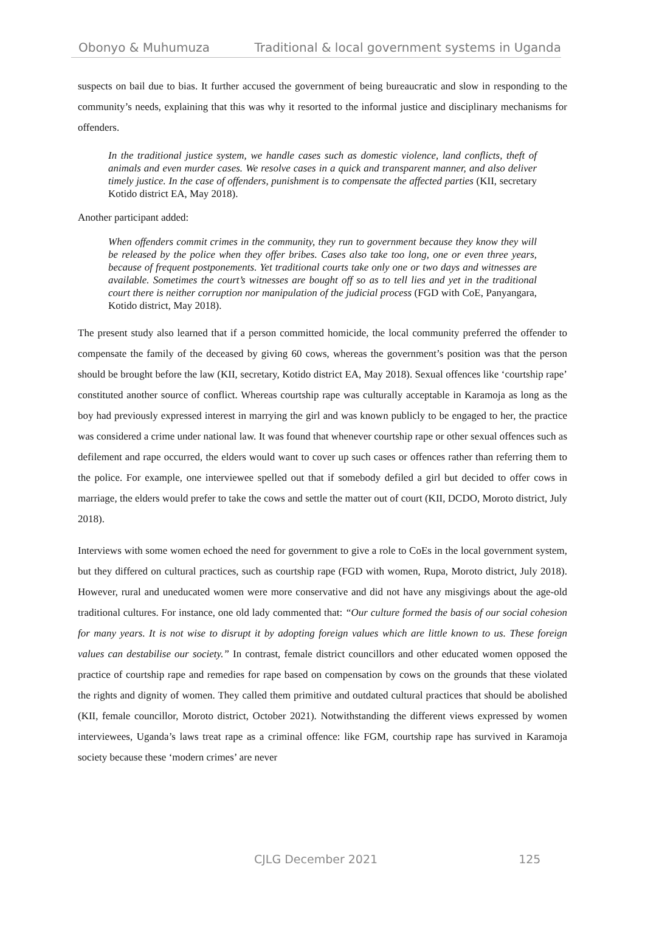Obonyo & Muhumuza Traditional & local government systems in Uganda
suspects on bail due to bias. It further accused the government of being bureaucratic and slow in responding to the community’s needs, explaining that this was why it resorted to the informal justice and disciplinary mechanisms for offenders.
In the traditional justice system, we handle cases such as domestic violence, land conflicts, theft of animals and even murder cases. We resolve cases in a quick and transparent manner, and also deliver timely justice. In the case of offenders, punishment is to compensate the affected parties (KII, secretary Kotido district EA, May 2018).
Another participant added:
When offenders commit crimes in the community, they run to government because they know they will be released by the police when they offer bribes. Cases also take too long, one or even three years, because of frequent postponements. Yet traditional courts take only one or two days and witnesses are available. Sometimes the court’s witnesses are bought off so as to tell lies and yet in the traditional court there is neither corruption nor manipulation of the judicial process (FGD with CoE, Panyangara, Kotido district, May 2018).
The present study also learned that if a person committed homicide, the local community preferred the offender to compensate the family of the deceased by giving 60 cows, whereas the government’s position was that the person should be brought before the law (KII, secretary, Kotido district EA, May 2018). Sexual offences like ‘courtship rape’ constituted another source of conflict. Whereas courtship rape was culturally acceptable in Karamoja as long as the boy had previously expressed interest in marrying the girl and was known publicly to be engaged to her, the practice was considered a crime under national law. It was found that whenever courtship rape or other sexual offences such as defilement and rape occurred, the elders would want to cover up such cases or offences rather than referring them to the police. For example, one interviewee spelled out that if somebody defiled a girl but decided to offer cows in marriage, the elders would prefer to take the cows and settle the matter out of court (KII, DCDO, Moroto district, July 2018).
Interviews with some women echoed the need for government to give a role to CoEs in the local government system, but they differed on cultural practices, such as courtship rape (FGD with women, Rupa, Moroto district, July 2018). However, rural and uneducated women were more conservative and did not have any misgivings about the age-old traditional cultures. For instance, one old lady commented that: “Our culture formed the basis of our social cohesion for many years. It is not wise to disrupt it by adopting foreign values which are little known to us. These foreign values can destabilise our society.” In contrast, female district councillors and other educated women opposed the practice of courtship rape and remedies for rape based on compensation by cows on the grounds that these violated the rights and dignity of women. They called them primitive and outdated cultural practices that should be abolished (KII, female councillor, Moroto district, October 2021). Notwithstanding the different views expressed by women interviewees, Uganda’s laws treat rape as a criminal offence: like FGM, courtship rape has survived in Karamoja society because these ‘modern crimes’ are never
CJLG December 2021 125